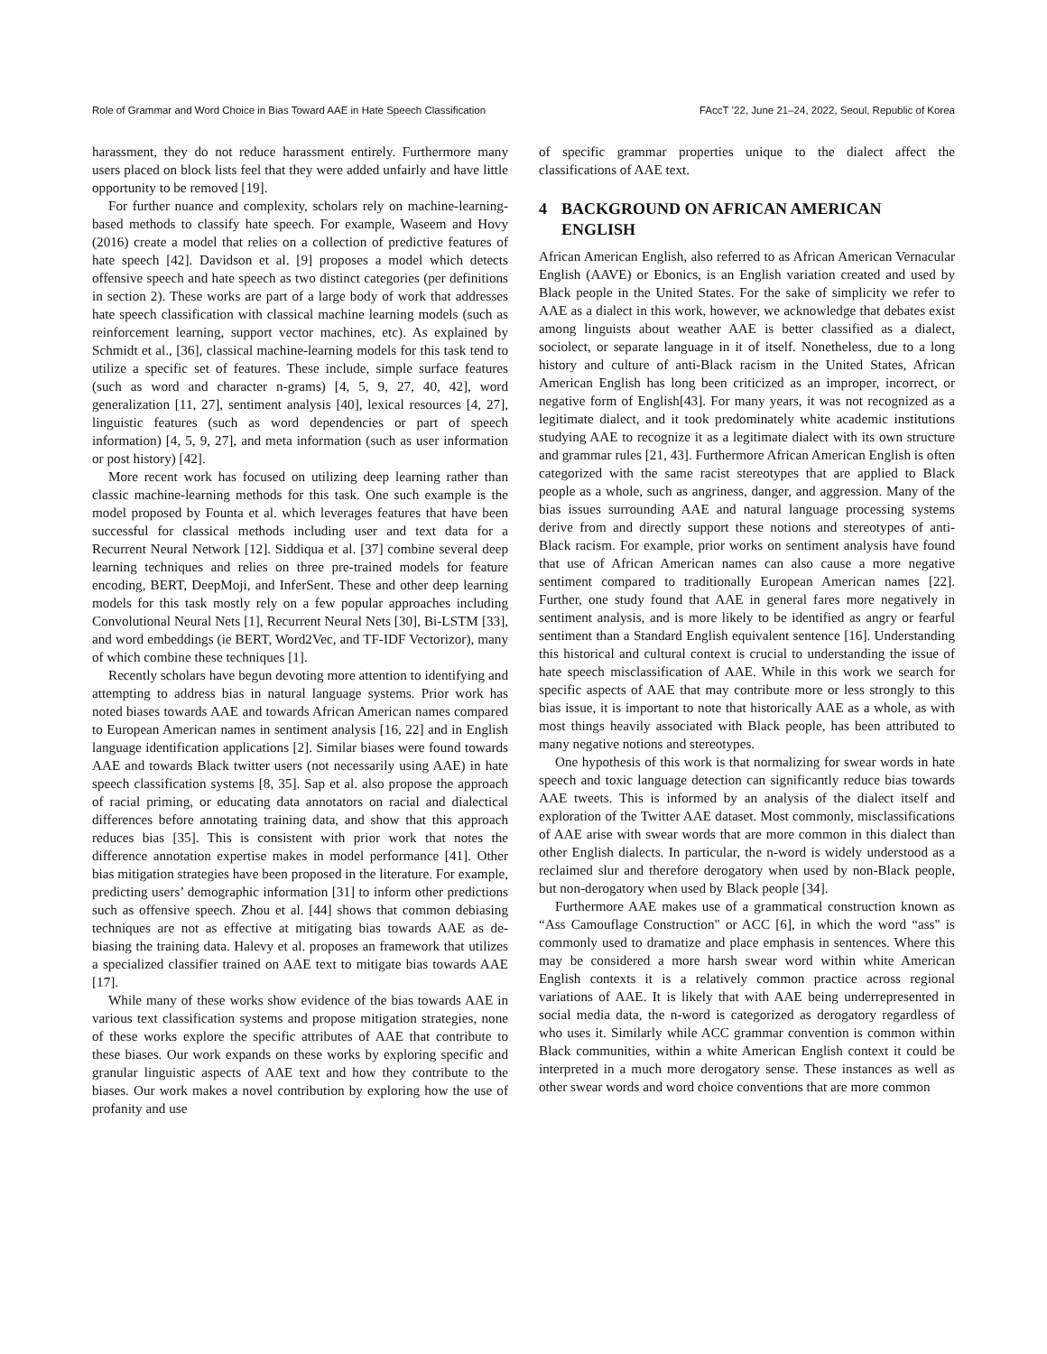Role of Grammar and Word Choice in Bias Toward AAE in Hate Speech Classification FAccT ’22, June 21–24, 2022, Seoul, Republic of Korea
harassment, they do not reduce harassment entirely. Furthermore many users placed on block lists feel that they were added unfairly and have little opportunity to be removed [19].
For further nuance and complexity, scholars rely on machine-learning-based methods to classify hate speech. For example, Waseem and Hovy (2016) create a model that relies on a collection of predictive features of hate speech [42]. Davidson et al. [9] proposes a model which detects offensive speech and hate speech as two distinct categories (per definitions in section 2). These works are part of a large body of work that addresses hate speech classification with classical machine learning models (such as reinforcement learning, support vector machines, etc). As explained by Schmidt et al., [36], classical machine-learning models for this task tend to utilize a specific set of features. These include, simple surface features (such as word and character n-grams) [4, 5, 9, 27, 40, 42], word generalization [11, 27], sentiment analysis [40], lexical resources [4, 27], linguistic features (such as word dependencies or part of speech information) [4, 5, 9, 27], and meta information (such as user information or post history) [42].
More recent work has focused on utilizing deep learning rather than classic machine-learning methods for this task. One such example is the model proposed by Founta et al. which leverages features that have been successful for classical methods including user and text data for a Recurrent Neural Network [12]. Siddiqua et al. [37] combine several deep learning techniques and relies on three pre-trained models for feature encoding, BERT, DeepMoji, and InferSent. These and other deep learning models for this task mostly rely on a few popular approaches including Convolutional Neural Nets [1], Recurrent Neural Nets [30], Bi-LSTM [33], and word embeddings (ie BERT, Word2Vec, and TF-IDF Vectorizor), many of which combine these techniques [1].
Recently scholars have begun devoting more attention to identifying and attempting to address bias in natural language systems. Prior work has noted biases towards AAE and towards African American names compared to European American names in sentiment analysis [16, 22] and in English language identification applications [2]. Similar biases were found towards AAE and towards Black twitter users (not necessarily using AAE) in hate speech classification systems [8, 35]. Sap et al. also propose the approach of racial priming, or educating data annotators on racial and dialectical differences before annotating training data, and show that this approach reduces bias [35]. This is consistent with prior work that notes the difference annotation expertise makes in model performance [41]. Other bias mitigation strategies have been proposed in the literature. For example, predicting users’ demographic information [31] to inform other predictions such as offensive speech. Zhou et al. [44] shows that common debiasing techniques are not as effective at mitigating bias towards AAE as de-biasing the training data. Halevy et al. proposes an framework that utilizes a specialized classifier trained on AAE text to mitigate bias towards AAE [17].
While many of these works show evidence of the bias towards AAE in various text classification systems and propose mitigation strategies, none of these works explore the specific attributes of AAE that contribute to these biases. Our work expands on these works by exploring specific and granular linguistic aspects of AAE text and how they contribute to the biases. Our work makes a novel contribution by exploring how the use of profanity and use
of specific grammar properties unique to the dialect affect the classifications of AAE text.
4 BACKGROUND ON AFRICAN AMERICAN ENGLISH
African American English, also referred to as African American Vernacular English (AAVE) or Ebonics, is an English variation created and used by Black people in the United States. For the sake of simplicity we refer to AAE as a dialect in this work, however, we acknowledge that debates exist among linguists about weather AAE is better classified as a dialect, sociolect, or separate language in it of itself. Nonetheless, due to a long history and culture of anti-Black racism in the United States, African American English has long been criticized as an improper, incorrect, or negative form of English[43]. For many years, it was not recognized as a legitimate dialect, and it took predominately white academic institutions studying AAE to recognize it as a legitimate dialect with its own structure and grammar rules [21, 43]. Furthermore African American English is often categorized with the same racist stereotypes that are applied to Black people as a whole, such as angriness, danger, and aggression. Many of the bias issues surrounding AAE and natural language processing systems derive from and directly support these notions and stereotypes of anti-Black racism. For example, prior works on sentiment analysis have found that use of African American names can also cause a more negative sentiment compared to traditionally European American names [22]. Further, one study found that AAE in general fares more negatively in sentiment analysis, and is more likely to be identified as angry or fearful sentiment than a Standard English equivalent sentence [16]. Understanding this historical and cultural context is crucial to understanding the issue of hate speech misclassification of AAE. While in this work we search for specific aspects of AAE that may contribute more or less strongly to this bias issue, it is important to note that historically AAE as a whole, as with most things heavily associated with Black people, has been attributed to many negative notions and stereotypes.
One hypothesis of this work is that normalizing for swear words in hate speech and toxic language detection can significantly reduce bias towards AAE tweets. This is informed by an analysis of the dialect itself and exploration of the Twitter AAE dataset. Most commonly, misclassifications of AAE arise with swear words that are more common in this dialect than other English dialects. In particular, the n-word is widely understood as a reclaimed slur and therefore derogatory when used by non-Black people, but non-derogatory when used by Black people [34].
Furthermore AAE makes use of a grammatical construction known as “Ass Camouflage Construction" or ACC [6], in which the word “ass" is commonly used to dramatize and place emphasis in sentences. Where this may be considered a more harsh swear word within white American English contexts it is a relatively common practice across regional variations of AAE. It is likely that with AAE being underrepresented in social media data, the n-word is categorized as derogatory regardless of who uses it. Similarly while ACC grammar convention is common within Black communities, within a white American English context it could be interpreted in a much more derogatory sense. These instances as well as other swear words and word choice conventions that are more common